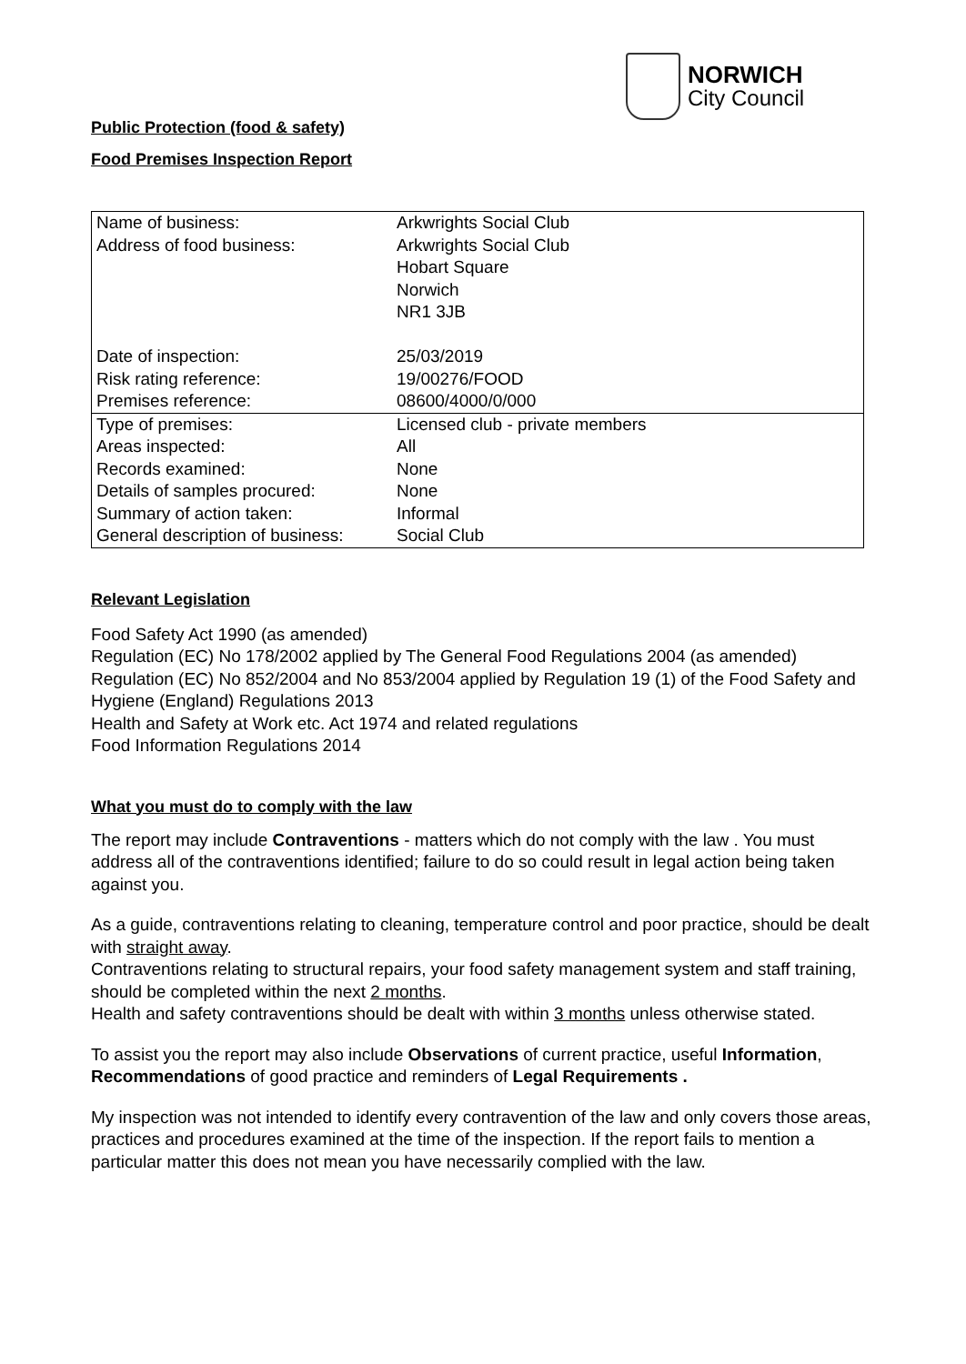NORWICH
City Council
Public Protection (food & safety)
Food Premises Inspection Report
| Name of business: Address of food business: Date of inspection: Risk rating reference: Premises reference: | Arkwrights Social Club Arkwrights Social Club Hobart Square Norwich NR1 3JB 25/03/2019 19/00276/FOOD 08600/4000/0/000 |
| Type of premises: Areas inspected: Records examined: Details of samples procured: Summary of action taken: General description of business: | Licensed club - private members All None None Informal Social Club |
Relevant Legislation
Food Safety Act 1990 (as amended)
Regulation (EC) No 178/2002 applied by The General Food Regulations 2004 (as amended)
Regulation (EC) No 852/2004 and No 853/2004 applied by Regulation 19 (1) of the Food Safety and Hygiene (England) Regulations 2013
Health and Safety at Work etc. Act 1974 and related regulations
Food Information Regulations 2014
What you must do to comply with the law
The report may include Contraventions - matters which do not comply with the law . You must address all of the contraventions identified; failure to do so could result in legal action being taken against you.
As a guide, contraventions relating to cleaning, temperature control and poor practice, should be dealt with straight away.
Contraventions relating to structural repairs, your food safety management system and staff training, should be completed within the next 2 months.
Health and safety contraventions should be dealt with within 3 months unless otherwise stated.
To assist you the report may also include Observations of current practice, useful Information, Recommendations of good practice and reminders of Legal Requirements .
My inspection was not intended to identify every contravention of the law and only covers those areas, practices and procedures examined at the time of the inspection. If the report fails to mention a particular matter this does not mean you have necessarily complied with the law.